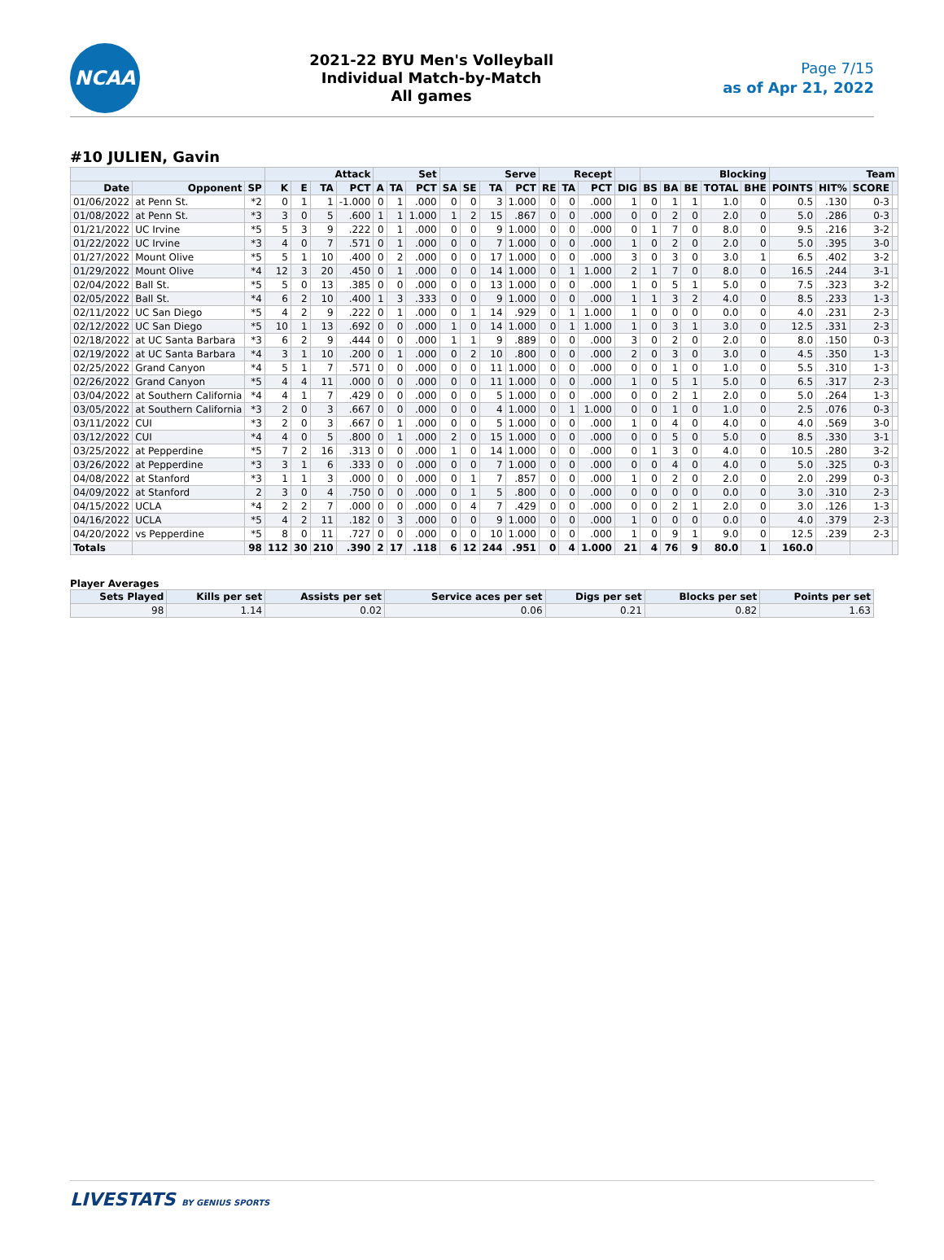NCAA
2021-22 BYU Men's Volleyball
Individual Match-by-Match
All games
Page 7/15
as of Apr 21, 2022
#10 JULIEN, Gavin
| | | | Attack | | | | Set | | | Serve | | | | Recept | | | | Blocking | | | | | Team | | | |
| --- | --- | --- | --- | --- | --- | --- | --- | --- | --- | --- | --- | --- | --- | --- | --- | --- | --- | --- | --- | --- | --- | --- | --- | --- | --- | --- |
| Date | Opponent | SP | K | E | TA | PCT | A | TA | PCT | SA | SE | TA | PCT | RE | TA | PCT | DIG | BS | BA | BE | TOTAL | BHE | POINTS | HIT% | SCORE | |
| 01/06/2022 | at Penn St. | *2 | 0 | 1 | 1 | -1.000 | 0 | 1 | .000 | 0 | 0 | 3 | 1.000 | 0 | 0 | .000 | 1 | 0 | 1 | 1 | 1.0 | 0 | 0.5 | .130 | 0-3 | |
| 01/08/2022 | at Penn St. | *3 | 3 | 0 | 5 | .600 | 1 | 1 | 1.000 | 1 | 2 | 15 | .867 | 0 | 0 | .000 | 0 | 0 | 2 | 0 | 2.0 | 0 | 5.0 | .286 | 0-3 | |
| 01/21/2022 | UC Irvine | *5 | 5 | 3 | 9 | .222 | 0 | 1 | .000 | 0 | 0 | 9 | 1.000 | 0 | 0 | .000 | 0 | 1 | 7 | 0 | 8.0 | 0 | 9.5 | .216 | 3-2 | |
| 01/22/2022 | UC Irvine | *3 | 4 | 0 | 7 | .571 | 0 | 1 | .000 | 0 | 0 | 7 | 1.000 | 0 | 0 | .000 | 1 | 0 | 2 | 0 | 2.0 | 0 | 5.0 | .395 | 3-0 | |
| 01/27/2022 | Mount Olive | *5 | 5 | 1 | 10 | .400 | 0 | 2 | .000 | 0 | 0 | 17 | 1.000 | 0 | 0 | .000 | 3 | 0 | 3 | 0 | 3.0 | 1 | 6.5 | .402 | 3-2 | |
| 01/29/2022 | Mount Olive | *4 | 12 | 3 | 20 | .450 | 0 | 1 | .000 | 0 | 0 | 14 | 1.000 | 0 | 1 | 1.000 | 2 | 1 | 7 | 0 | 8.0 | 0 | 16.5 | .244 | 3-1 | |
| 02/04/2022 | Ball St. | *5 | 5 | 0 | 13 | .385 | 0 | 0 | .000 | 0 | 0 | 13 | 1.000 | 0 | 0 | .000 | 1 | 0 | 5 | 1 | 5.0 | 0 | 7.5 | .323 | 3-2 | |
| 02/05/2022 | Ball St. | *4 | 6 | 2 | 10 | .400 | 1 | 3 | .333 | 0 | 0 | 9 | 1.000 | 0 | 0 | .000 | 1 | 1 | 3 | 2 | 4.0 | 0 | 8.5 | .233 | 1-3 | |
| 02/11/2022 | UC San Diego | *5 | 4 | 2 | 9 | .222 | 0 | 1 | .000 | 0 | 1 | 14 | .929 | 0 | 1 | 1.000 | 1 | 0 | 0 | 0 | 0.0 | 0 | 4.0 | .231 | 2-3 | |
| 02/12/2022 | UC San Diego | *5 | 10 | 1 | 13 | .692 | 0 | 0 | .000 | 1 | 0 | 14 | 1.000 | 0 | 1 | 1.000 | 1 | 0 | 3 | 1 | 3.0 | 0 | 12.5 | .331 | 2-3 | |
| 02/18/2022 | at UC Santa Barbara | *3 | 6 | 2 | 9 | .444 | 0 | 0 | .000 | 1 | 1 | 9 | .889 | 0 | 0 | .000 | 3 | 0 | 2 | 0 | 2.0 | 0 | 8.0 | .150 | 0-3 | |
| 02/19/2022 | at UC Santa Barbara | *4 | 3 | 1 | 10 | .200 | 0 | 1 | .000 | 0 | 2 | 10 | .800 | 0 | 0 | .000 | 2 | 0 | 3 | 0 | 3.0 | 0 | 4.5 | .350 | 1-3 | |
| 02/25/2022 | Grand Canyon | *4 | 5 | 1 | 7 | .571 | 0 | 0 | .000 | 0 | 0 | 11 | 1.000 | 0 | 0 | .000 | 0 | 0 | 1 | 0 | 1.0 | 0 | 5.5 | .310 | 1-3 | |
| 02/26/2022 | Grand Canyon | *5 | 4 | 4 | 11 | .000 | 0 | 0 | .000 | 0 | 0 | 11 | 1.000 | 0 | 0 | .000 | 1 | 0 | 5 | 1 | 5.0 | 0 | 6.5 | .317 | 2-3 | |
| 03/04/2022 | at Southern California | *4 | 4 | 1 | 7 | .429 | 0 | 0 | .000 | 0 | 0 | 5 | 1.000 | 0 | 0 | .000 | 0 | 0 | 2 | 1 | 2.0 | 0 | 5.0 | .264 | 1-3 | |
| 03/05/2022 | at Southern California | *3 | 2 | 0 | 3 | .667 | 0 | 0 | .000 | 0 | 0 | 4 | 1.000 | 0 | 1 | 1.000 | 0 | 0 | 1 | 0 | 1.0 | 0 | 2.5 | .076 | 0-3 | |
| 03/11/2022 | CUI | *3 | 2 | 0 | 3 | .667 | 0 | 1 | .000 | 0 | 0 | 5 | 1.000 | 0 | 0 | .000 | 1 | 0 | 4 | 0 | 4.0 | 0 | 4.0 | .569 | 3-0 | |
| 03/12/2022 | CUI | *4 | 4 | 0 | 5 | .800 | 0 | 1 | .000 | 2 | 0 | 15 | 1.000 | 0 | 0 | .000 | 0 | 0 | 5 | 0 | 5.0 | 0 | 8.5 | .330 | 3-1 | |
| 03/25/2022 | at Pepperdine | *5 | 7 | 2 | 16 | .313 | 0 | 0 | .000 | 1 | 0 | 14 | 1.000 | 0 | 0 | .000 | 0 | 1 | 3 | 0 | 4.0 | 0 | 10.5 | .280 | 3-2 | |
| 03/26/2022 | at Pepperdine | *3 | 3 | 1 | 6 | .333 | 0 | 0 | .000 | 0 | 0 | 7 | 1.000 | 0 | 0 | .000 | 0 | 0 | 4 | 0 | 4.0 | 0 | 5.0 | .325 | 0-3 | |
| 04/08/2022 | at Stanford | *3 | 1 | 1 | 3 | .000 | 0 | 0 | .000 | 0 | 1 | 7 | .857 | 0 | 0 | .000 | 1 | 0 | 2 | 0 | 2.0 | 0 | 2.0 | .299 | 0-3 | |
| 04/09/2022 | at Stanford | 2 | 3 | 0 | 4 | .750 | 0 | 0 | .000 | 0 | 1 | 5 | .800 | 0 | 0 | .000 | 0 | 0 | 0 | 0 | 0.0 | 0 | 3.0 | .310 | 2-3 | |
| 04/15/2022 | UCLA | *4 | 2 | 2 | 7 | .000 | 0 | 0 | .000 | 0 | 4 | 7 | .429 | 0 | 0 | .000 | 0 | 0 | 2 | 1 | 2.0 | 0 | 3.0 | .126 | 1-3 | |
| 04/16/2022 | UCLA | *5 | 4 | 2 | 11 | .182 | 0 | 3 | .000 | 0 | 0 | 9 | 1.000 | 0 | 0 | .000 | 1 | 0 | 0 | 0 | 0.0 | 0 | 4.0 | .379 | 2-3 | |
| 04/20/2022 | vs Pepperdine | *5 | 8 | 0 | 11 | .727 | 0 | 0 | .000 | 0 | 0 | 10 | 1.000 | 0 | 0 | .000 | 1 | 0 | 9 | 1 | 9.0 | 0 | 12.5 | .239 | 2-3 | |
| Totals | | 98 | 112 | 30 | 210 | .390 | 2 | 17 | .118 | 6 | 12 | 244 | .951 | 0 | 4 | 1.000 | 21 | 4 | 76 | 9 | 80.0 | 1 | 160.0 | | | |
Player Averages
| Sets Played | Kills per set | Assists per set | Service aces per set | Digs per set | Blocks per set | Points per set |
| --- | --- | --- | --- | --- | --- | --- |
| 98 | 1.14 | 0.02 | 0.06 | 0.21 | 0.82 | 1.63 |
LIVESTATS BY GENIUS SPORTS